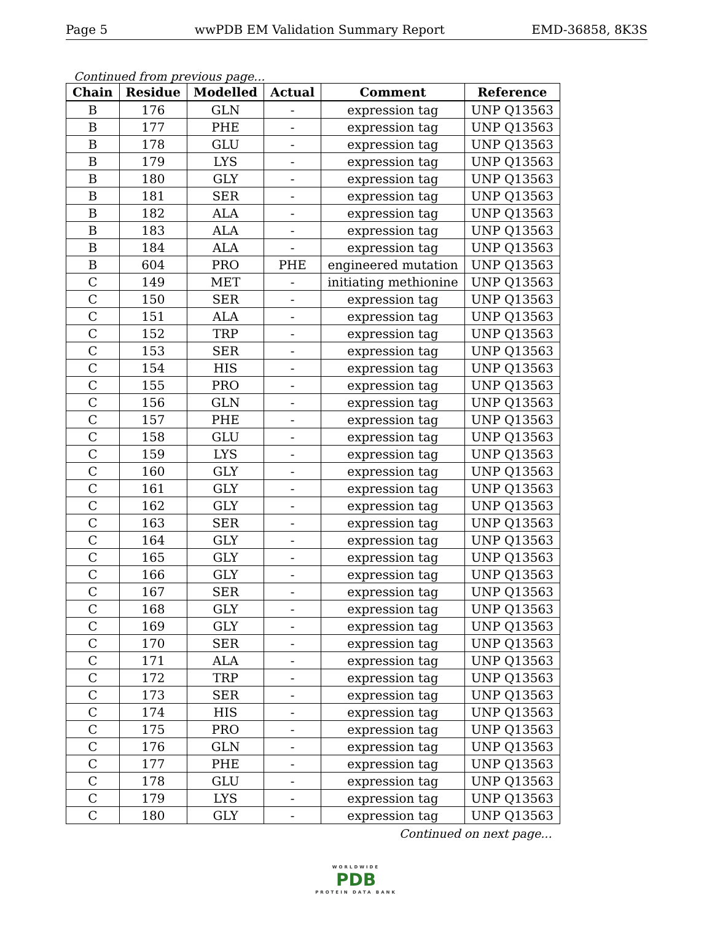Page 5 wwPDB EM Validation Summary Report EMD-36858, 8K3S
Continued from previous page...
| Chain | Residue | Modelled | Actual | Comment | Reference |
| --- | --- | --- | --- | --- | --- |
| B | 176 | GLN | - | expression tag | UNP Q13563 |
| B | 177 | PHE | - | expression tag | UNP Q13563 |
| B | 178 | GLU | - | expression tag | UNP Q13563 |
| B | 179 | LYS | - | expression tag | UNP Q13563 |
| B | 180 | GLY | - | expression tag | UNP Q13563 |
| B | 181 | SER | - | expression tag | UNP Q13563 |
| B | 182 | ALA | - | expression tag | UNP Q13563 |
| B | 183 | ALA | - | expression tag | UNP Q13563 |
| B | 184 | ALA | - | expression tag | UNP Q13563 |
| B | 604 | PRO | PHE | engineered mutation | UNP Q13563 |
| C | 149 | MET | - | initiating methionine | UNP Q13563 |
| C | 150 | SER | - | expression tag | UNP Q13563 |
| C | 151 | ALA | - | expression tag | UNP Q13563 |
| C | 152 | TRP | - | expression tag | UNP Q13563 |
| C | 153 | SER | - | expression tag | UNP Q13563 |
| C | 154 | HIS | - | expression tag | UNP Q13563 |
| C | 155 | PRO | - | expression tag | UNP Q13563 |
| C | 156 | GLN | - | expression tag | UNP Q13563 |
| C | 157 | PHE | - | expression tag | UNP Q13563 |
| C | 158 | GLU | - | expression tag | UNP Q13563 |
| C | 159 | LYS | - | expression tag | UNP Q13563 |
| C | 160 | GLY | - | expression tag | UNP Q13563 |
| C | 161 | GLY | - | expression tag | UNP Q13563 |
| C | 162 | GLY | - | expression tag | UNP Q13563 |
| C | 163 | SER | - | expression tag | UNP Q13563 |
| C | 164 | GLY | - | expression tag | UNP Q13563 |
| C | 165 | GLY | - | expression tag | UNP Q13563 |
| C | 166 | GLY | - | expression tag | UNP Q13563 |
| C | 167 | SER | - | expression tag | UNP Q13563 |
| C | 168 | GLY | - | expression tag | UNP Q13563 |
| C | 169 | GLY | - | expression tag | UNP Q13563 |
| C | 170 | SER | - | expression tag | UNP Q13563 |
| C | 171 | ALA | - | expression tag | UNP Q13563 |
| C | 172 | TRP | - | expression tag | UNP Q13563 |
| C | 173 | SER | - | expression tag | UNP Q13563 |
| C | 174 | HIS | - | expression tag | UNP Q13563 |
| C | 175 | PRO | - | expression tag | UNP Q13563 |
| C | 176 | GLN | - | expression tag | UNP Q13563 |
| C | 177 | PHE | - | expression tag | UNP Q13563 |
| C | 178 | GLU | - | expression tag | UNP Q13563 |
| C | 179 | LYS | - | expression tag | UNP Q13563 |
| C | 180 | GLY | - | expression tag | UNP Q13563 |
Continued on next page...
WORLDWIDE
PDB
PROTEIN DATA BANK